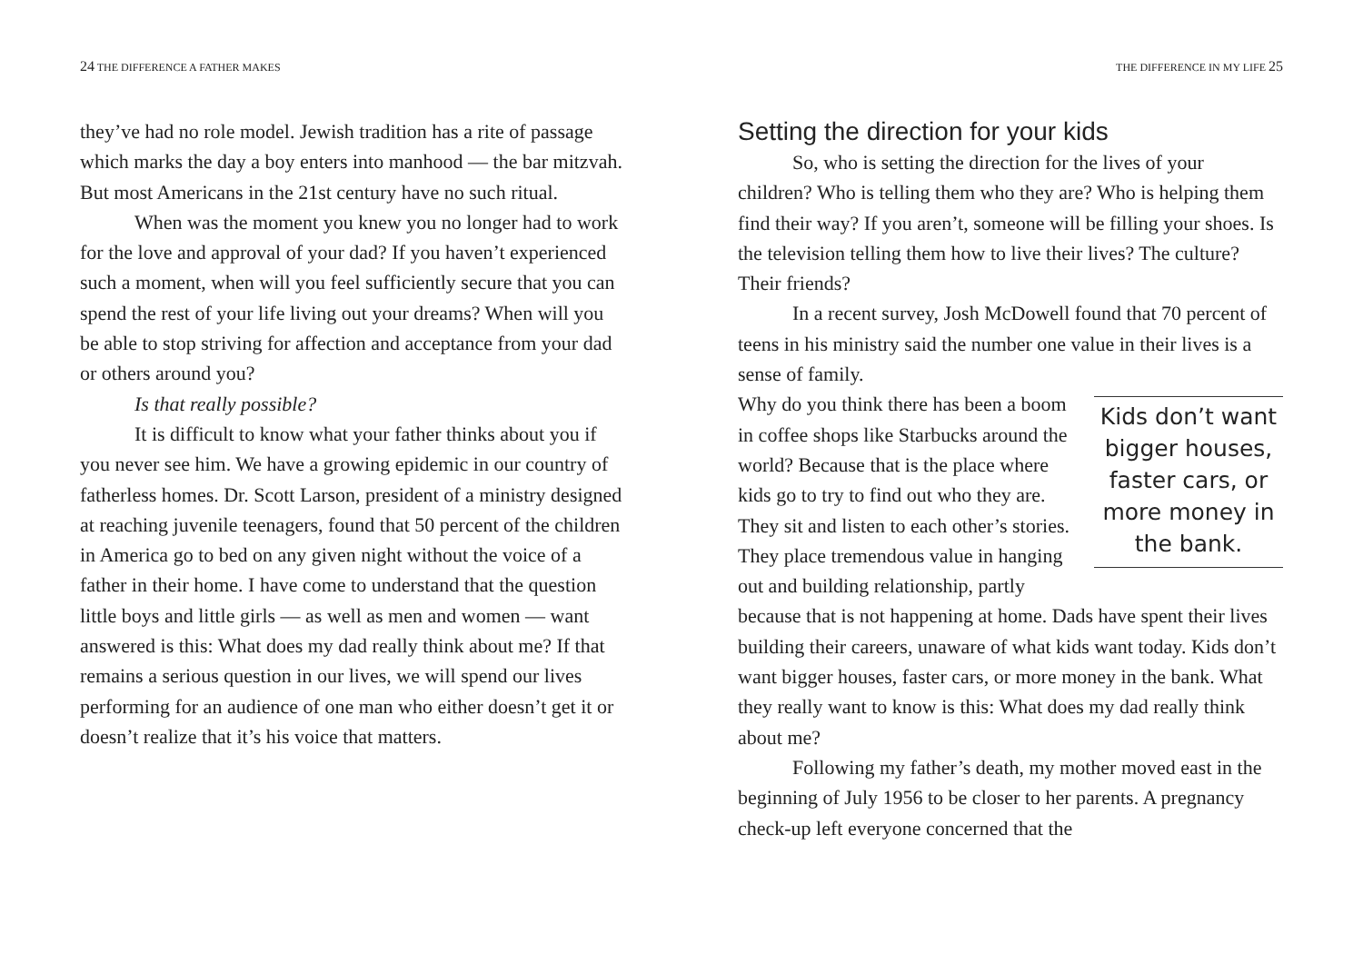24 THE DIFFERENCE A FATHER MAKES
they’ve had no role model. Jewish tradition has a rite of passage which marks the day a boy enters into manhood — the bar mitzvah. But most Americans in the 21st century have no such ritual.
When was the moment you knew you no longer had to work for the love and approval of your dad? If you haven’t experienced such a moment, when will you feel sufficiently secure that you can spend the rest of your life living out your dreams? When will you be able to stop striving for affection and acceptance from your dad or others around you?
Is that really possible?
It is difficult to know what your father thinks about you if you never see him. We have a growing epidemic in our country of fatherless homes. Dr. Scott Larson, president of a ministry designed at reaching juvenile teenagers, found that 50 percent of the children in America go to bed on any given night without the voice of a father in their home. I have come to understand that the question little boys and little girls — as well as men and women — want answered is this: What does my dad really think about me? If that remains a serious question in our lives, we will spend our lives performing for an audience of one man who either doesn’t get it or doesn’t realize that it’s his voice that matters.
THE DIFFERENCE IN MY LIFE 25
Setting the direction for your kids
So, who is setting the direction for the lives of your children? Who is telling them who they are? Who is helping them find their way? If you aren’t, someone will be filling your shoes. Is the television telling them how to live their lives? The culture? Their friends?
In a recent survey, Josh McDowell found that 70 percent of teens in his ministry said the number one value in their lives is a sense of family.
Kids don’t want bigger houses, faster cars, or more money in the bank.
Why do you think there has been a boom in coffee shops like Starbucks around the world? Because that is the place where kids go to try to find out who they are. They sit and listen to each other’s stories. They place tremendous value in hanging out and building relationship, partly because that is not happening at home. Dads have spent their lives building their careers, unaware of what kids want today. Kids don’t want bigger houses, faster cars, or more money in the bank. What they really want to know is this: What does my dad really think about me?
Following my father’s death, my mother moved east in the beginning of July 1956 to be closer to her parents. A pregnancy check-up left everyone concerned that the